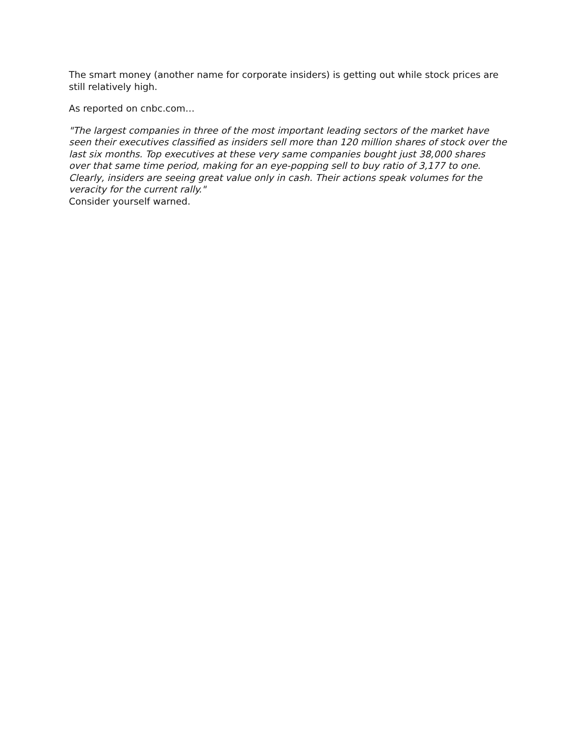The smart money (another name for corporate insiders) is getting out while stock prices are still relatively high.
As reported on cnbc.com…
"The largest companies in three of the most important leading sectors of the market have seen their executives classified as insiders sell more than 120 million shares of stock over the last six months. Top executives at these very same companies bought just 38,000 shares over that same time period, making for an eye-popping sell to buy ratio of 3,177 to one.
Clearly, insiders are seeing great value only in cash. Their actions speak volumes for the veracity for the current rally."
Consider yourself warned.